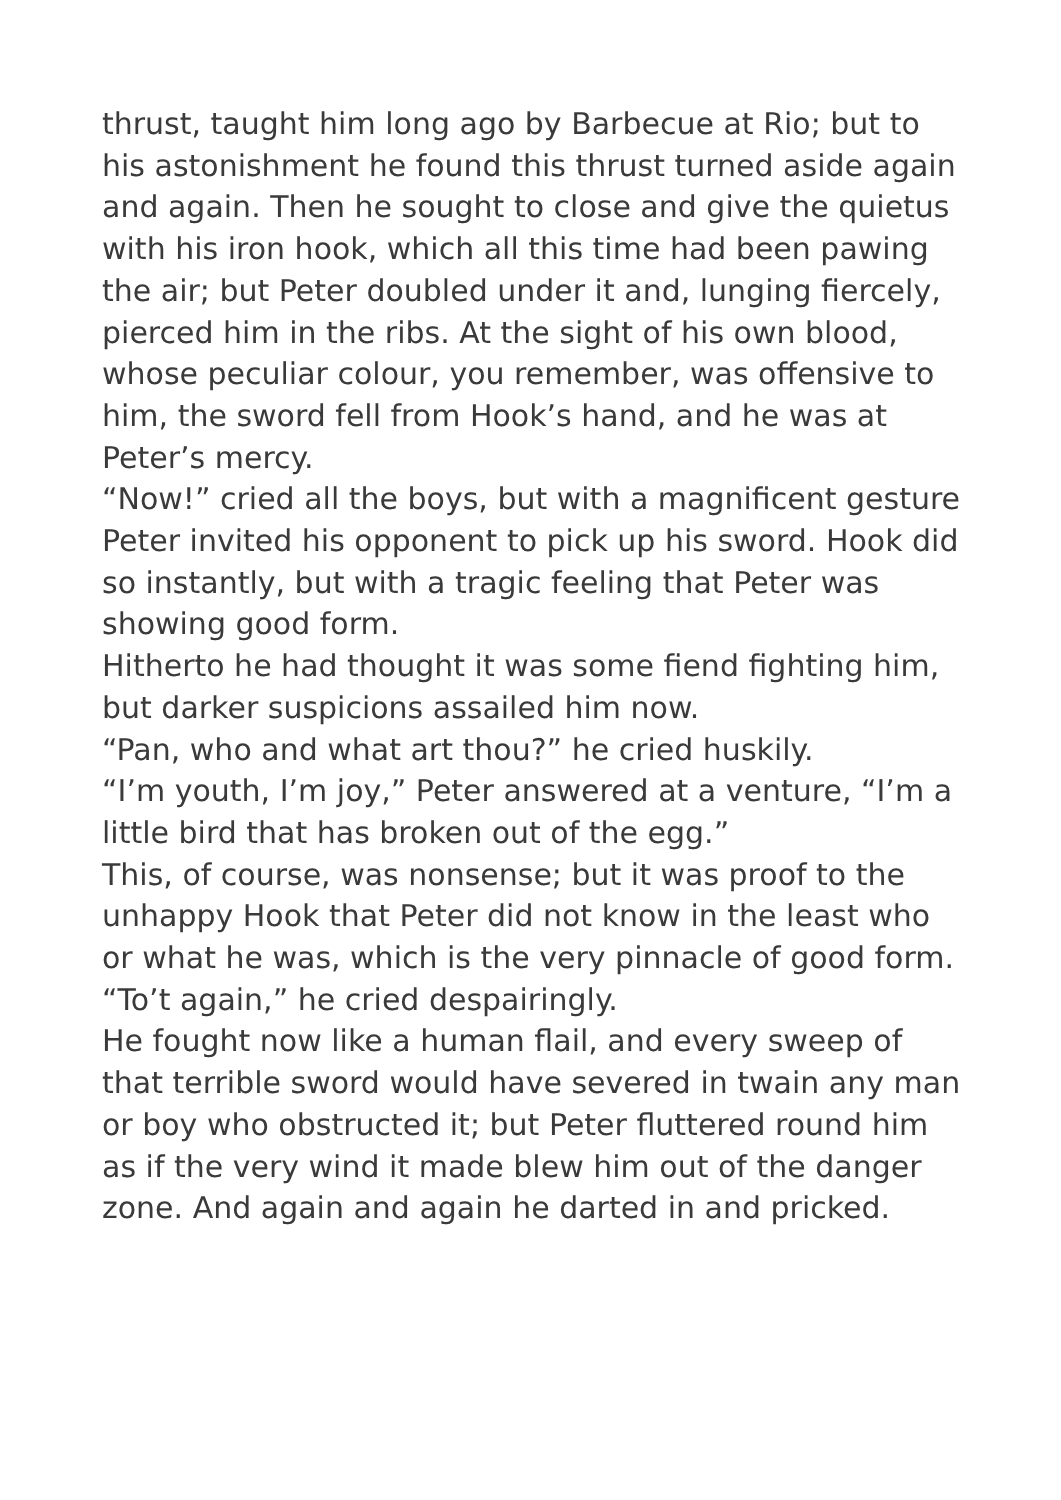thrust, taught him long ago by Barbecue at Rio; but to his astonishment he found this thrust turned aside again and again. Then he sought to close and give the quietus with his iron hook, which all this time had been pawing the air; but Peter doubled under it and, lunging fiercely, pierced him in the ribs. At the sight of his own blood, whose peculiar colour, you remember, was offensive to him, the sword fell from Hook’s hand, and he was at Peter’s mercy.
“Now!” cried all the boys, but with a magnificent gesture Peter invited his opponent to pick up his sword. Hook did so instantly, but with a tragic feeling that Peter was showing good form.
Hitherto he had thought it was some fiend fighting him, but darker suspicions assailed him now.
“Pan, who and what art thou?” he cried huskily.
“I’m youth, I’m joy,” Peter answered at a venture, “I’m a little bird that has broken out of the egg.”
This, of course, was nonsense; but it was proof to the unhappy Hook that Peter did not know in the least who or what he was, which is the very pinnacle of good form.
“To’t again,” he cried despairingly.
He fought now like a human flail, and every sweep of that terrible sword would have severed in twain any man or boy who obstructed it; but Peter fluttered round him as if the very wind it made blew him out of the danger zone. And again and again he darted in and pricked.